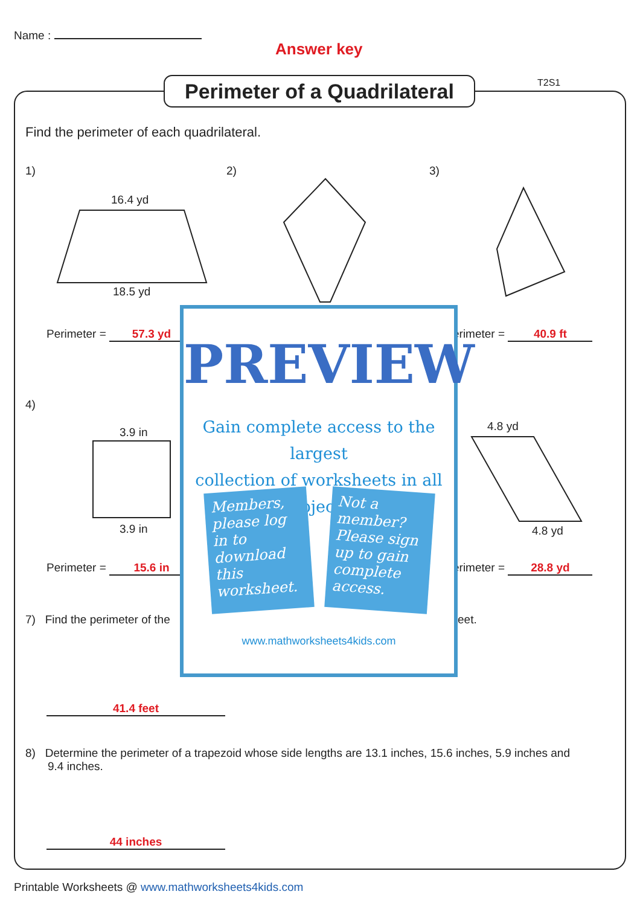Name :
Answer key
Perimeter of a Quadrilateral
T2S1
Find the perimeter of each quadrilateral.
1) 2) 3)
16.4 yd
18.5 yd
3.9 in
3.9 in
4.8 yd
4.8 yd
Perimeter = 57.3 yd erimeter = 40.9 ft
4)
Perimeter = 15.6 in erimeter = 28.8 yd
7) Find the perimeter of the eet.
41.4 feet
8) Determine the perimeter of a trapezoid whose side lengths are 13.1 inches, 15.6 inches, 5.9 inches and
9.4 inches.
44 inches
PREVIEW
Gain complete access to the largest
collection of worksheets in all subjects!
Members, please log in to download this worksheet.
Not a member? Please sign up to gain complete access.
www.mathworksheets4kids.com
Printable Worksheets @ www.mathworksheets4kids.com